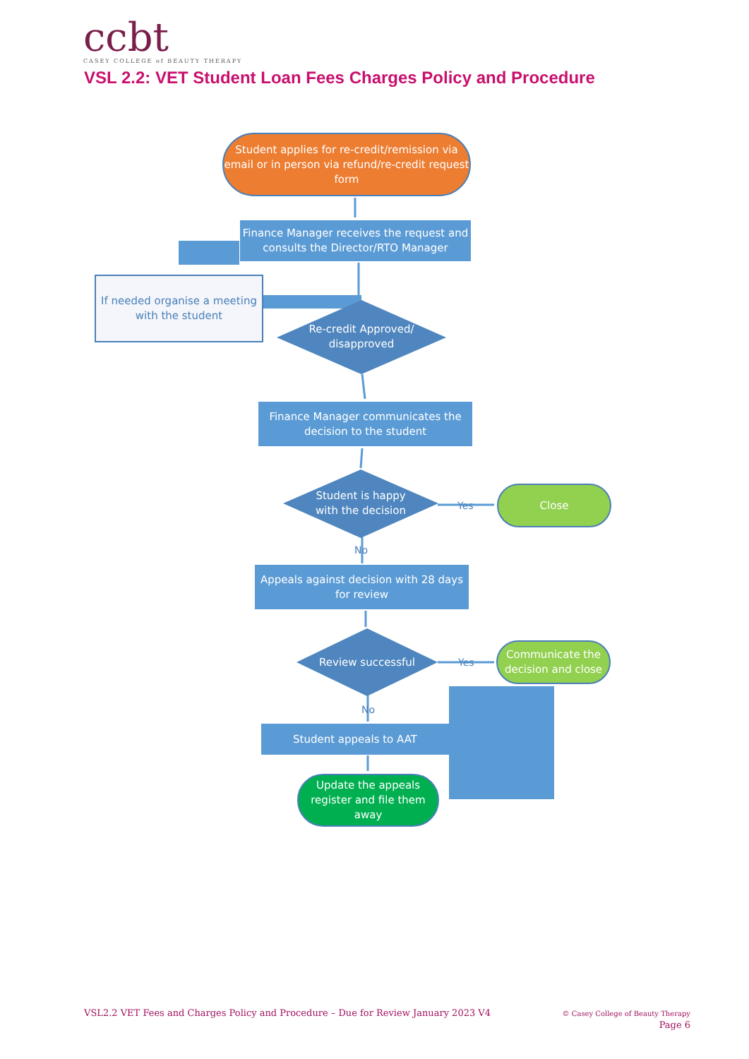ccbt
CASEY COLLEGE of BEAUTY THERAPY
VSL 2.2: VET Student Loan Fees Charges Policy and Procedure
Student applies for re-credit/remission via email or in person via refund/re-credit request form
Finance Manager receives the request and consults the Director/RTO Manager
If needed organise a meeting with the student
Re-credit Approved/ disapproved
Finance Manager communicates the decision to the student
Student is happy with the decision
Yes
Close
No
Appeals against decision with 28 days for review
Review successful Yes
Communicate the decision and close
No
Student appeals to AAT
Update the appeals register and file them away
VSL2.2 VET Fees and Charges Policy and Procedure – Due for Review January 2023 V4
© Casey College of Beauty Therapy
Page 6